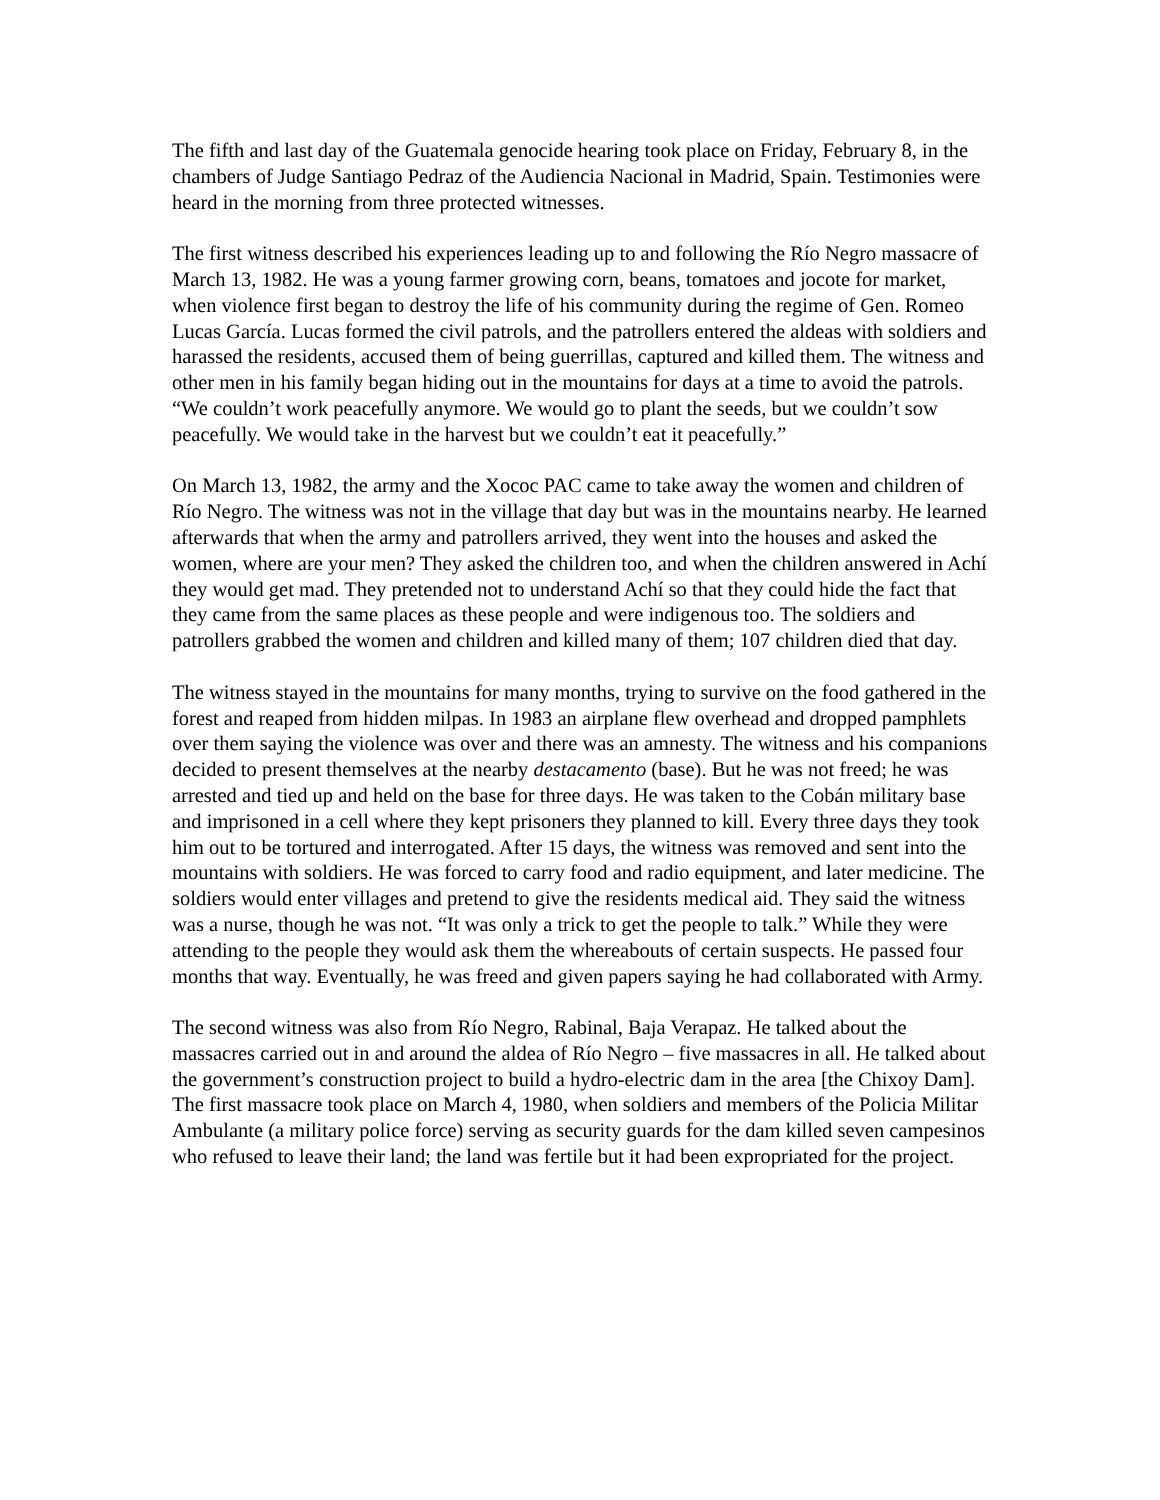The fifth and last day of the Guatemala genocide hearing took place on Friday, February 8, in the chambers of Judge Santiago Pedraz of the Audiencia Nacional in Madrid, Spain. Testimonies were heard in the morning from three protected witnesses.
The first witness described his experiences leading up to and following the Río Negro massacre of March 13, 1982. He was a young farmer growing corn, beans, tomatoes and jocote for market, when violence first began to destroy the life of his community during the regime of Gen. Romeo Lucas García. Lucas formed the civil patrols, and the patrollers entered the aldeas with soldiers and harassed the residents, accused them of being guerrillas, captured and killed them. The witness and other men in his family began hiding out in the mountains for days at a time to avoid the patrols. “We couldn’t work peacefully anymore. We would go to plant the seeds, but we couldn’t sow peacefully. We would take in the harvest but we couldn’t eat it peacefully.”
On March 13, 1982, the army and the Xococ PAC came to take away the women and children of Río Negro. The witness was not in the village that day but was in the mountains nearby. He learned afterwards that when the army and patrollers arrived, they went into the houses and asked the women, where are your men? They asked the children too, and when the children answered in Achí they would get mad. They pretended not to understand Achí so that they could hide the fact that they came from the same places as these people and were indigenous too. The soldiers and patrollers grabbed the women and children and killed many of them; 107 children died that day.
The witness stayed in the mountains for many months, trying to survive on the food gathered in the forest and reaped from hidden milpas. In 1983 an airplane flew overhead and dropped pamphlets over them saying the violence was over and there was an amnesty. The witness and his companions decided to present themselves at the nearby destacamento (base). But he was not freed; he was arrested and tied up and held on the base for three days. He was taken to the Cobán military base and imprisoned in a cell where they kept prisoners they planned to kill. Every three days they took him out to be tortured and interrogated. After 15 days, the witness was removed and sent into the mountains with soldiers. He was forced to carry food and radio equipment, and later medicine. The soldiers would enter villages and pretend to give the residents medical aid. They said the witness was a nurse, though he was not. “It was only a trick to get the people to talk.” While they were attending to the people they would ask them the whereabouts of certain suspects. He passed four months that way. Eventually, he was freed and given papers saying he had collaborated with Army.
The second witness was also from Río Negro, Rabinal, Baja Verapaz. He talked about the massacres carried out in and around the aldea of Río Negro – five massacres in all. He talked about the government’s construction project to build a hydro-electric dam in the area [the Chixoy Dam]. The first massacre took place on March 4, 1980, when soldiers and members of the Policia Militar Ambulante (a military police force) serving as security guards for the dam killed seven campesinos who refused to leave their land; the land was fertile but it had been expropriated for the project.